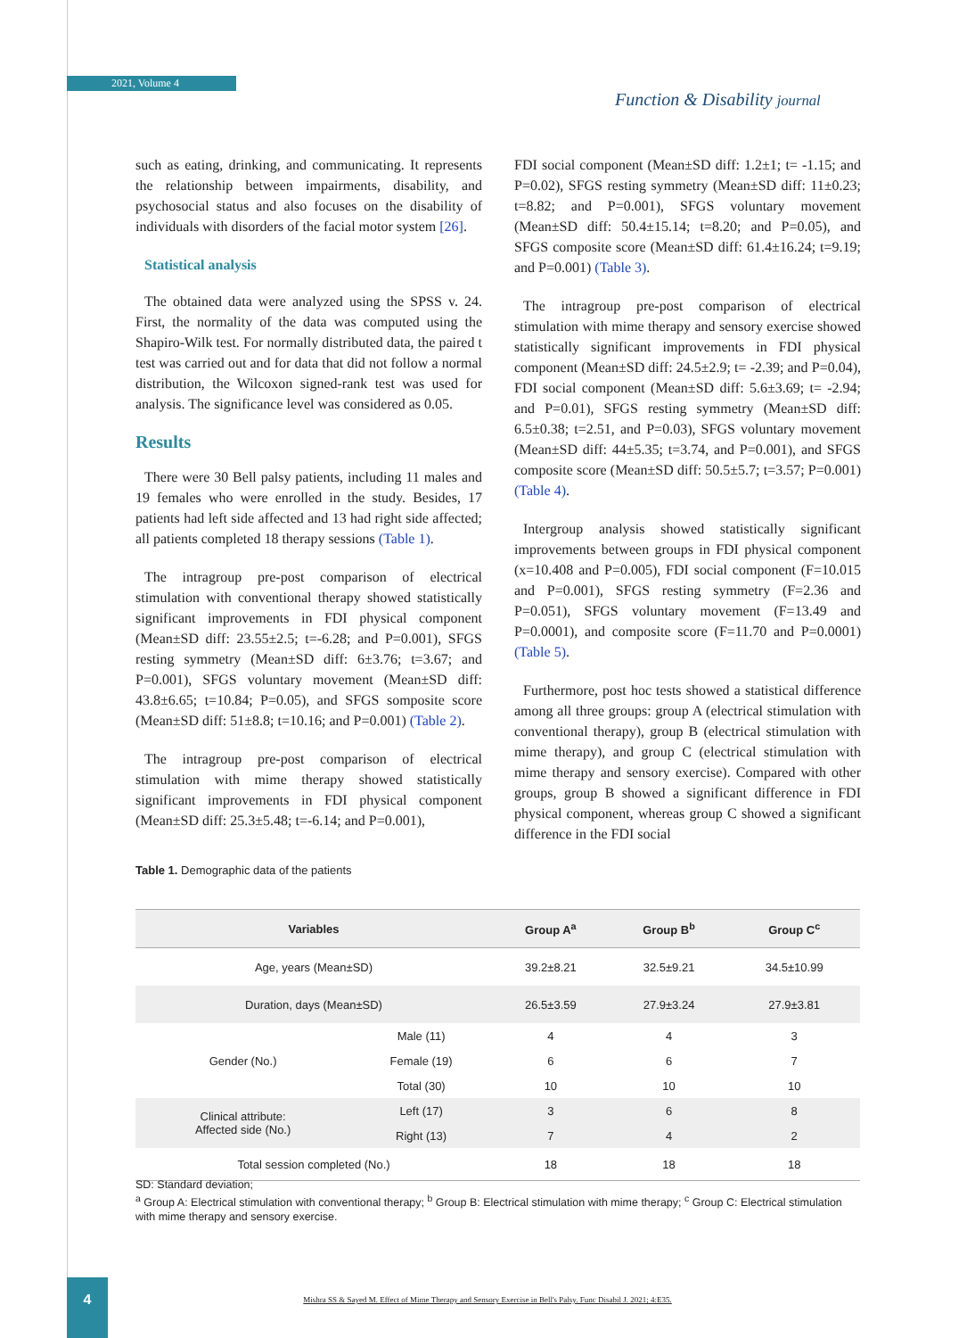2021, Volume 4
Function & Disability journal
such as eating, drinking, and communicating. It represents the relationship between impairments, disability, and psychosocial status and also focuses on the disability of individuals with disorders of the facial motor system [26].
Statistical analysis
The obtained data were analyzed using the SPSS v. 24. First, the normality of the data was computed using the Shapiro-Wilk test. For normally distributed data, the paired t test was carried out and for data that did not follow a normal distribution, the Wilcoxon signed-rank test was used for analysis. The significance level was considered as 0.05.
Results
There were 30 Bell palsy patients, including 11 males and 19 females who were enrolled in the study. Besides, 17 patients had left side affected and 13 had right side affected; all patients completed 18 therapy sessions (Table 1).
The intragroup pre-post comparison of electrical stimulation with conventional therapy showed statistically significant improvements in FDI physical component (Mean±SD diff: 23.55±2.5; t=-6.28; and P=0.001), SFGS resting symmetry (Mean±SD diff: 6±3.76; t=3.67; and P=0.001), SFGS voluntary movement (Mean±SD diff: 43.8±6.65; t=10.84; P=0.05), and SFGS somposite score (Mean±SD diff: 51±8.8; t=10.16; and P=0.001) (Table 2).
The intragroup pre-post comparison of electrical stimulation with mime therapy showed statistically significant improvements in FDI physical component (Mean±SD diff: 25.3±5.48; t=-6.14; and P=0.001),
FDI social component (Mean±SD diff: 1.2±1; t= -1.15; and P=0.02), SFGS resting symmetry (Mean±SD diff: 11±0.23; t=8.82; and P=0.001), SFGS voluntary movement (Mean±SD diff: 50.4±15.14; t=8.20; and P=0.05), and SFGS composite score (Mean±SD diff: 61.4±16.24; t=9.19; and P=0.001) (Table 3).
The intragroup pre-post comparison of electrical stimulation with mime therapy and sensory exercise showed statistically significant improvements in FDI physical component (Mean±SD diff: 24.5±2.9; t= -2.39; and P=0.04), FDI social component (Mean±SD diff: 5.6±3.69; t= -2.94; and P=0.01), SFGS resting symmetry (Mean±SD diff: 6.5±0.38; t=2.51, and P=0.03), SFGS voluntary movement (Mean±SD diff: 44±5.35; t=3.74, and P=0.001), and SFGS composite score (Mean±SD diff: 50.5±5.7; t=3.57; P=0.001) (Table 4).
Intergroup analysis showed statistically significant improvements between groups in FDI physical component (x=10.408 and P=0.005), FDI social component (F=10.015 and P=0.001), SFGS resting symmetry (F=2.36 and P=0.051), SFGS voluntary movement (F=13.49 and P=0.0001), and composite score (F=11.70 and P=0.0001) (Table 5).
Furthermore, post hoc tests showed a statistical difference among all three groups: group A (electrical stimulation with conventional therapy), group B (electrical stimulation with mime therapy), and group C (electrical stimulation with mime therapy and sensory exercise). Compared with other groups, group B showed a significant difference in FDI physical component, whereas group C showed a significant difference in the FDI social
Table 1. Demographic data of the patients
| Variables | | Group A<sup>a</sup> | Group B<sup>b</sup> | Group C<sup>c</sup> |
| --- | --- | --- | --- | --- |
| Age, years (Mean±SD) | | 39.2±8.21 | 32.5±9.21 | 34.5±10.99 |
| Duration, days (Mean±SD) | | 26.5±3.59 | 27.9±3.24 | 27.9±3.81 |
| Gender (No.) | Male (11) | 4 | 4 | 3 |
| | Female (19) | 6 | 6 | 7 |
| | Total (30) | 10 | 10 | 10 |
| Clinical attribute: Affected side (No.) | Left (17) | 3 | 6 | 8 |
| | Right (13) | 7 | 4 | 2 |
| Total session completed (No.) | | 18 | 18 | 18 |
SD: Standard deviation;
<sup>a</sup> Group A: Electrical stimulation with conventional therapy; <sup>b</sup> Group B: Electrical stimulation with mime therapy; <sup>c</sup> Group C: Electrical stimulation with mime therapy and sensory exercise.
4
Mishra SS & Sayed M. Effect of Mime Therapy and Sensory Exercise in Bell's Palsy. Func Disabil J. 2021; 4:E35.